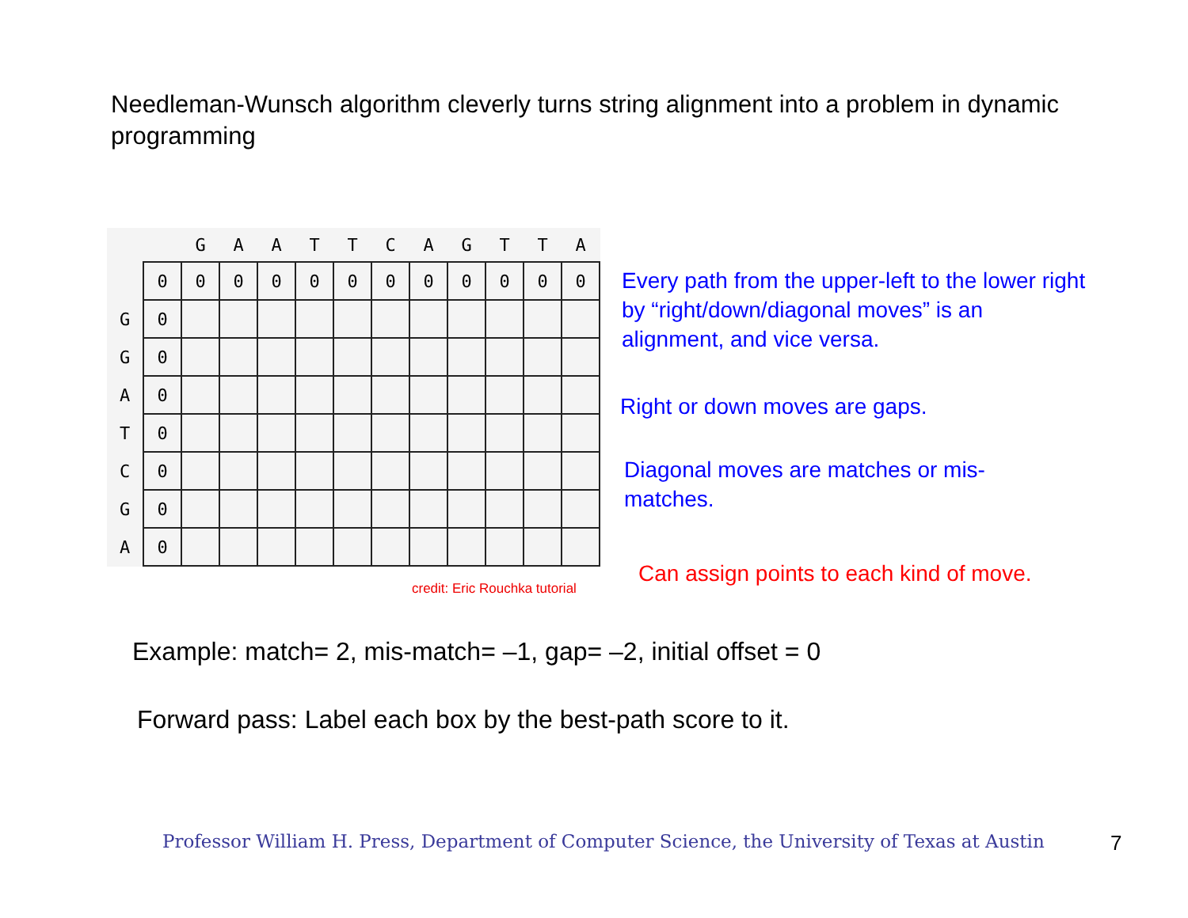Needleman-Wunsch algorithm cleverly turns string alignment into a problem in dynamic programming
| | | G | A | A | T | T | C | A | G | T | T | A |
| --- | --- | --- | --- | --- | --- | --- | --- | --- | --- | --- | --- | --- |
| | 0 | 0 | 0 | 0 | 0 | 0 | 0 | 0 | 0 | 0 | 0 | 0 |
| G | 0 | | | | | | | | | | | |
| G | 0 | | | | | | | | | | | |
| A | 0 | | | | | | | | | | | |
| T | 0 | | | | | | | | | | | |
| C | 0 | | | | | | | | | | | |
| G | 0 | | | | | | | | | | | |
| A | 0 | | | | | | | | | | | |
credit: Eric Rouchka tutorial
Every path from the upper-left to the lower right by “right/down/diagonal moves” is an alignment, and vice versa.
Right or down moves are gaps.
Diagonal moves are matches or mis-matches.
Can assign points to each kind of move.
Example: match= 2, mis-match= –1, gap= –2, initial offset = 0
Forward pass: Label each box by the best-path score to it.
Professor William H. Press, Department of Computer Science, the University of Texas at Austin
7